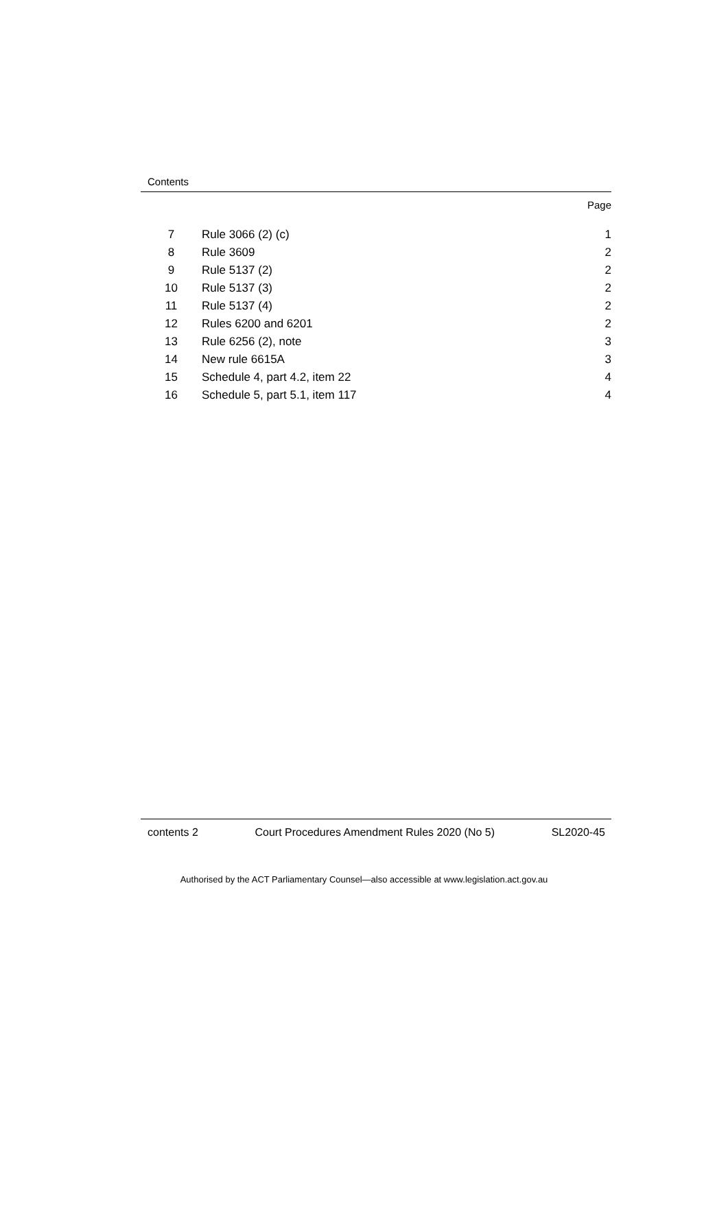Contents
Page
| 7 | Rule 3066 (2) (c) | 1 |
| 8 | Rule 3609 | 2 |
| 9 | Rule 5137 (2) | 2 |
| 10 | Rule 5137 (3) | 2 |
| 11 | Rule 5137 (4) | 2 |
| 12 | Rules 6200 and 6201 | 2 |
| 13 | Rule 6256 (2), note | 3 |
| 14 | New rule 6615A | 3 |
| 15 | Schedule 4, part 4.2, item 22 | 4 |
| 16 | Schedule 5, part 5.1, item 117 | 4 |
contents 2 Court Procedures Amendment Rules 2020 (No 5) SL2020-45
Authorised by the ACT Parliamentary Counsel—also accessible at www.legislation.act.gov.au